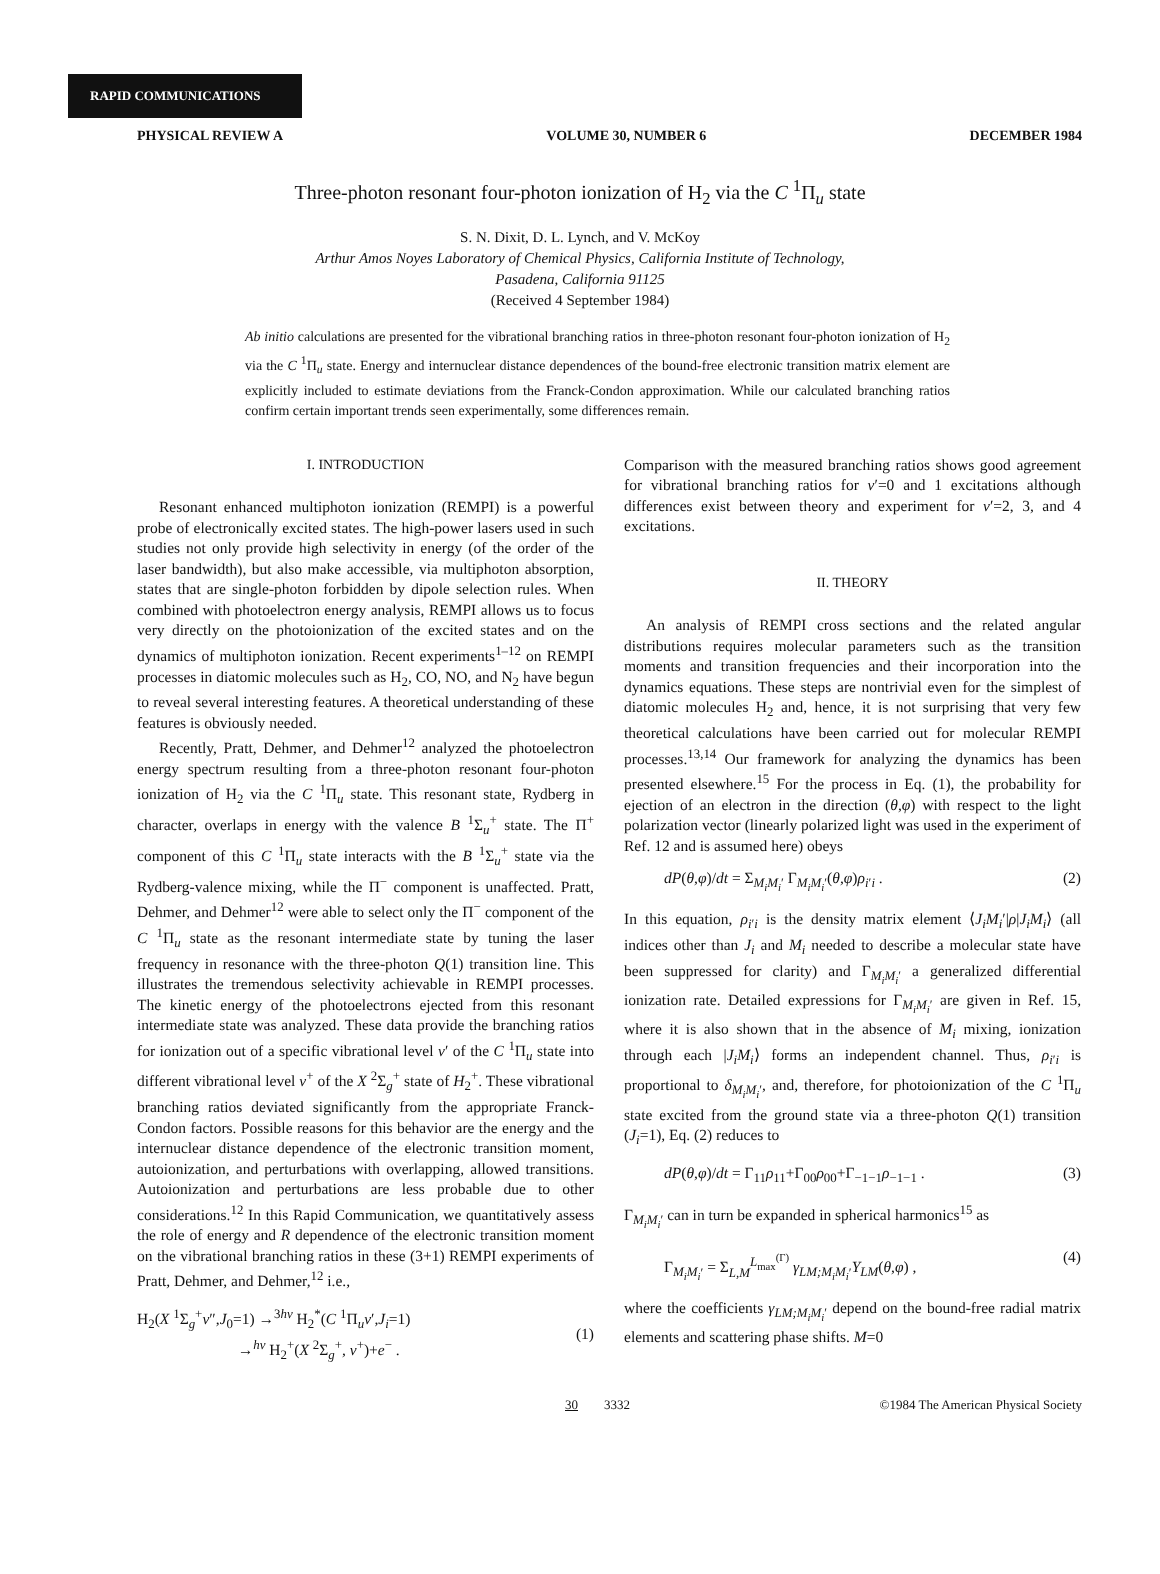RAPID COMMUNICATIONS
PHYSICAL REVIEW A VOLUME 30, NUMBER 6 DECEMBER 1984
Three-photon resonant four-photon ionization of H<sub>2</sub> via the C <sup>1</sup>Π<sub>u</sub> state
S. N. Dixit, D. L. Lynch, and V. McKoy
Arthur Amos Noyes Laboratory of Chemical Physics, California Institute of Technology,
Pasadena, California 91125
(Received 4 September 1984)
Ab initio calculations are presented for the vibrational branching ratios in three-photon resonant four-photon ionization of H<sub>2</sub> via the C <sup>1</sup>Π<sub>u</sub> state. Energy and internuclear distance dependences of the bound-free electronic transition matrix element are explicitly included to estimate deviations from the Franck-Condon approximation. While our calculated branching ratios confirm certain important trends seen experimentally, some differences remain.
I. INTRODUCTION
Resonant enhanced multiphoton ionization (REMPI) is a powerful probe of electronically excited states. The high-power lasers used in such studies not only provide high selectivity in energy (of the order of the laser bandwidth), but also make accessible, via multiphoton absorption, states that are single-photon forbidden by dipole selection rules. When combined with photoelectron energy analysis, REMPI allows us to focus very directly on the photoionization of the excited states and on the dynamics of multiphoton ionization. Recent experiments<sup>1–12</sup> on REMPI processes in diatomic molecules such as H<sub>2</sub>, CO, NO, and N<sub>2</sub> have begun to reveal several interesting features. A theoretical understanding of these features is obviously needed.
Recently, Pratt, Dehmer, and Dehmer<sup>12</sup> analyzed the photoelectron energy spectrum resulting from a three-photon resonant four-photon ionization of H<sub>2</sub> via the C <sup>1</sup>Π<sub>u</sub> state. This resonant state, Rydberg in character, overlaps in energy with the valence B <sup>1</sup>Σ<sub>u</sub><sup>+</sup> state. The Π<sup>+</sup> component of this C <sup>1</sup>Π<sub>u</sub> state interacts with the B <sup>1</sup>Σ<sub>u</sub><sup>+</sup> state via the Rydberg-valence mixing, while the Π<sup>−</sup> component is unaffected. Pratt, Dehmer, and Dehmer<sup>12</sup> were able to select only the Π<sup>−</sup> component of the C <sup>1</sup>Π<sub>u</sub> state as the resonant intermediate state by tuning the laser frequency in resonance with the three-photon Q(1) transition line. This illustrates the tremendous selectivity achievable in REMPI processes. The kinetic energy of the photoelectrons ejected from this resonant intermediate state was analyzed. These data provide the branching ratios for ionization out of a specific vibrational level v′ of the C <sup>1</sup>Π<sub>u</sub> state into different vibrational level v<sup>+</sup> of the X <sup>2</sup>Σ<sub>g</sub><sup>+</sup> state of H<sub>2</sub><sup>+</sup>. These vibrational branching ratios deviated significantly from the appropriate Franck-Condon factors. Possible reasons for this behavior are the energy and the internuclear distance dependence of the electronic transition moment, autoionization, and perturbations with overlapping, allowed transitions. Autoionization and perturbations are less probable due to other considerations.<sup>12</sup> In this Rapid Communication, we quantitatively assess the role of energy and R dependence of the electronic transition moment on the vibrational branching ratios in these (3+1) REMPI experiments of Pratt, Dehmer, and Dehmer,<sup>12</sup> i.e.,
H<sub>2</sub>(X <sup>1</sup>Σ<sub>g</sub><sup>+</sup>v″,J<sub>0</sub>=1) →<sup>3hν</sup> H<sub>2</sub><sup>*</sup>(C <sup>1</sup>Π<sub>u</sub>v′,J<sub>i</sub>=1)
→<sup>hν</sup> H<sub>2</sub><sup>+</sup>(X <sup>2</sup>Σ<sub>g</sub><sup>+</sup>, v<sup>+</sup>)+e<sup>−</sup> .
(1)
Comparison with the measured branching ratios shows good agreement for vibrational branching ratios for v′=0 and 1 excitations although differences exist between theory and experiment for v′=2, 3, and 4 excitations.
II. THEORY
An analysis of REMPI cross sections and the related angular distributions requires molecular parameters such as the transition moments and transition frequencies and their incorporation into the dynamics equations. These steps are nontrivial even for the simplest of diatomic molecules H<sub>2</sub> and, hence, it is not surprising that very few theoretical calculations have been carried out for molecular REMPI processes.<sup>13,14</sup> Our framework for analyzing the dynamics has been presented elsewhere.<sup>15</sup> For the process in Eq. (1), the probability for ejection of an electron in the direction (θ,φ) with respect to the light polarization vector (linearly polarized light was used in the experiment of Ref. 12 and is assumed here) obeys
dP(θ,φ)/dt = Σ<sub>M<sub>i</sub>M<sub>i</sub>′</sub> Γ<sub>M<sub>i</sub>M<sub>i</sub>′</sub>(θ,φ)ρ<sub>i′i</sub> . (2)
In this equation, ρ<sub>i′i</sub> is the density matrix element ⟨J<sub>i</sub>M<sub>i</sub>′|ρ|J<sub>i</sub>M<sub>i</sub>⟩ (all indices other than J<sub>i</sub> and M<sub>i</sub> needed to describe a molecular state have been suppressed for clarity) and Γ<sub>M<sub>i</sub>M<sub>i</sub>′</sub> a generalized differential ionization rate. Detailed expressions for Γ<sub>M<sub>i</sub>M<sub>i</sub>′</sub> are given in Ref. 15, where it is also shown that in the absence of M<sub>i</sub> mixing, ionization through each |J<sub>i</sub>M<sub>i</sub>⟩ forms an independent channel. Thus, ρ<sub>i′i</sub> is proportional to δ<sub>M<sub>i</sub>M<sub>i</sub>′</sub>, and, therefore, for photoionization of the C <sup>1</sup>Π<sub>u</sub> state excited from the ground state via a three-photon Q(1) transition (J<sub>i</sub>=1), Eq. (2) reduces to
dP(θ,φ)/dt = Γ<sub>11</sub>ρ<sub>11</sub>+Γ<sub>00</sub>ρ<sub>00</sub>+Γ<sub>−1−1</sub>ρ<sub>−1−1</sub> . (3)
Γ<sub>M<sub>i</sub>M<sub>i</sub>′</sub> can in turn be expanded in spherical harmonics<sup>15</sup> as
Γ<sub>M<sub>i</sub>M<sub>i</sub>′</sub> = Σ<sub>L,M</sub><sup>L<sub>max</sub><sup>(Γ)</sup></sup> γ<sub>LM;M<sub>i</sub>M<sub>i</sub>′</sub>Y<sub>LM</sub>(θ,φ) , (4)
where the coefficients γ<sub>LM;M<sub>i</sub>M<sub>i</sub>′</sub> depend on the bound-free radial matrix elements and scattering phase shifts. M=0
30 3332 ©1984 The American Physical Society